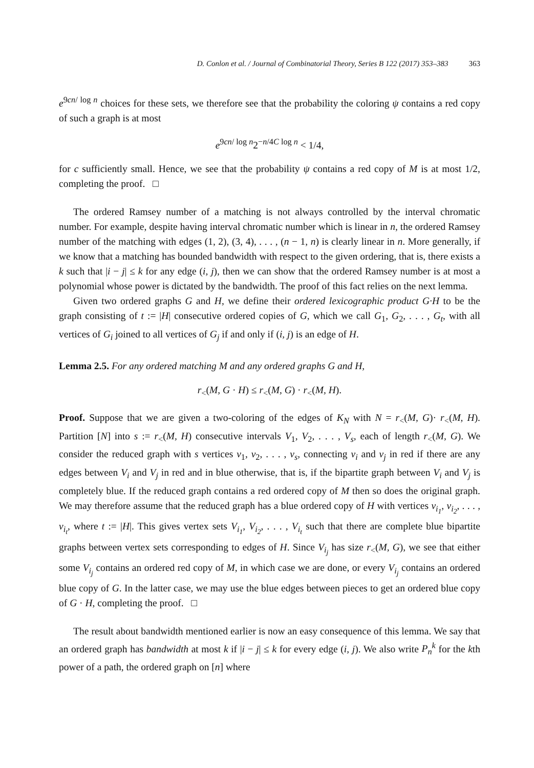D. Conlon et al. / Journal of Combinatorial Theory, Series B 122 (2017) 353–383 363
e<sup>9cn/ log n</sup> choices for these sets, we therefore see that the probability the coloring ψ contains a red copy of such a graph is at most
e<sup>9cn/ log n</sup>2<sup>−n/4C log n</sup> < 1/4,
for c sufficiently small. Hence, we see that the probability ψ contains a red copy of M is at most 1/2, completing the proof. □
The ordered Ramsey number of a matching is not always controlled by the interval chromatic number. For example, despite having interval chromatic number which is linear in n, the ordered Ramsey number of the matching with edges (1, 2), (3, 4), . . . , (n − 1, n) is clearly linear in n. More generally, if we know that a matching has bounded bandwidth with respect to the given ordering, that is, there exists a k such that |i − j| ≤ k for any edge (i, j), then we can show that the ordered Ramsey number is at most a polynomial whose power is dictated by the bandwidth. The proof of this fact relies on the next lemma.
Given two ordered graphs G and H, we define their ordered lexicographic product G·H to be the graph consisting of t := |H| consecutive ordered copies of G, which we call G<sub>1</sub>, G<sub>2</sub>, . . . , G<sub>t</sub>, with all vertices of G<sub>i</sub> joined to all vertices of G<sub>j</sub> if and only if (i, j) is an edge of H.
Lemma 2.5. For any ordered matching M and any ordered graphs G and H,
r<sub><</sub>(M, G · H) ≤ r<sub><</sub>(M, G) · r<sub><</sub>(M, H).
Proof. Suppose that we are given a two-coloring of the edges of K<sub>N</sub> with N = r<sub><</sub>(M, G)· r<sub><</sub>(M, H). Partition [N] into s := r<sub><</sub>(M, H) consecutive intervals V<sub>1</sub>, V<sub>2</sub>, . . . , V<sub>s</sub>, each of length r<sub><</sub>(M, G). We consider the reduced graph with s vertices v<sub>1</sub>, v<sub>2</sub>, . . . , v<sub>s</sub>, connecting v<sub>i</sub> and v<sub>j</sub> in red if there are any edges between V<sub>i</sub> and V<sub>j</sub> in red and in blue otherwise, that is, if the bipartite graph between V<sub>i</sub> and V<sub>j</sub> is completely blue. If the reduced graph contains a red ordered copy of M then so does the original graph. We may therefore assume that the reduced graph has a blue ordered copy of H with vertices v<sub>i<sub>1</sub></sub>, v<sub>i<sub>2</sub></sub>, . . . , v<sub>i<sub>t</sub></sub>, where t := |H|. This gives vertex sets V<sub>i<sub>1</sub></sub>, V<sub>i<sub>2</sub></sub>, . . . , V<sub>i<sub>t</sub></sub> such that there are complete blue bipartite graphs between vertex sets corresponding to edges of H. Since V<sub>i<sub>j</sub></sub> has size r<sub><</sub>(M, G), we see that either some V<sub>i<sub>j</sub></sub> contains an ordered red copy of M, in which case we are done, or every V<sub>i<sub>j</sub></sub> contains an ordered blue copy of G. In the latter case, we may use the blue edges between pieces to get an ordered blue copy of G · H, completing the proof. □
The result about bandwidth mentioned earlier is now an easy consequence of this lemma. We say that an ordered graph has bandwidth at most k if |i − j| ≤ k for every edge (i, j). We also write P<sub>n</sub><sup>k</sup> for the kth power of a path, the ordered graph on [n] where